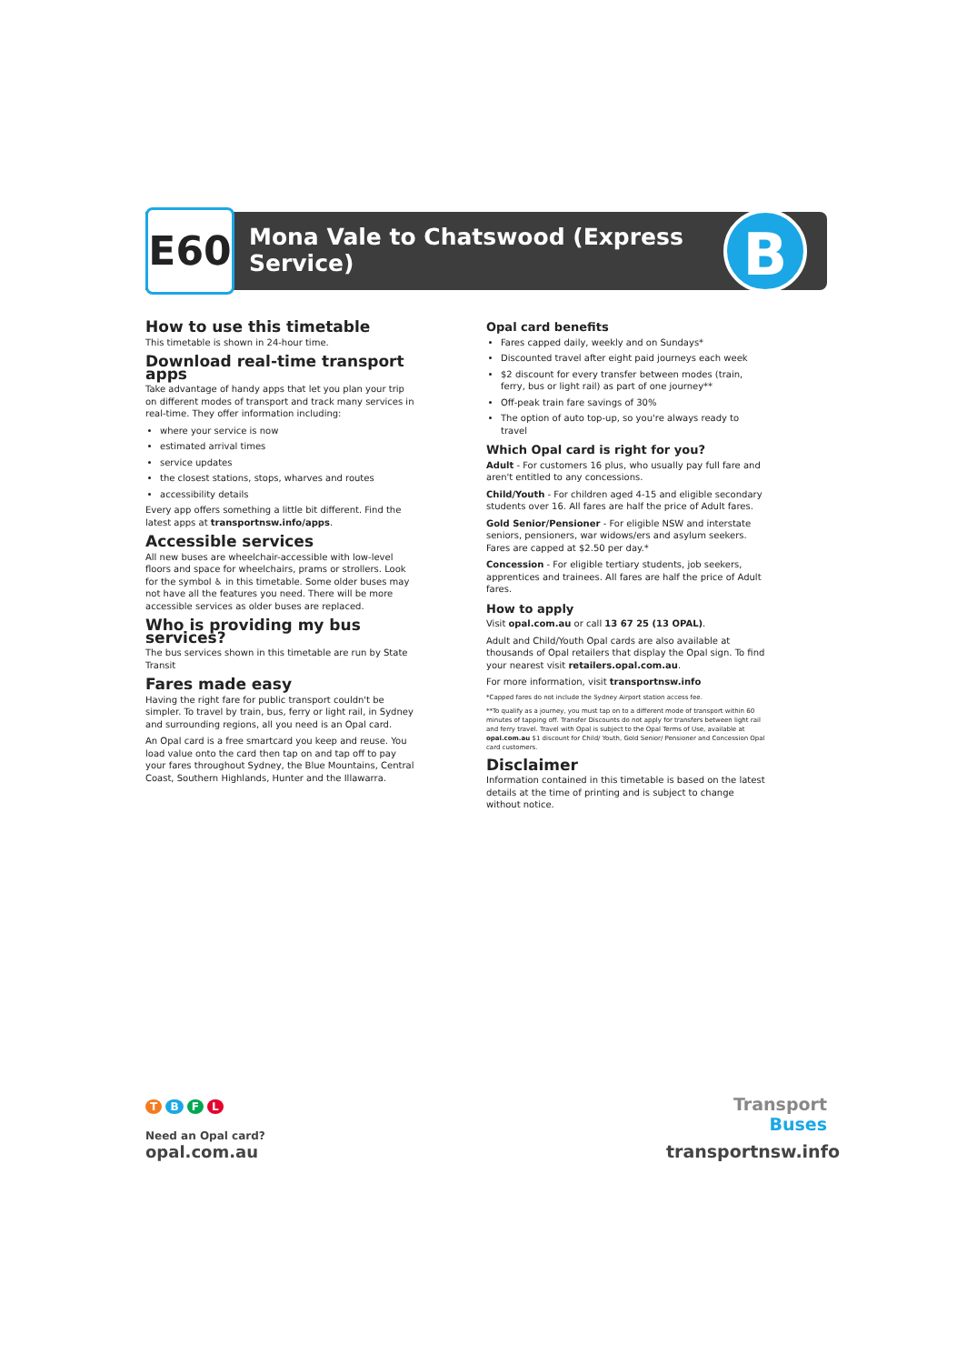E60
Mona Vale to Chatswood (Express
Service)
B
How to use this timetable
This timetable is shown in 24-hour time.
Download real-time transport apps
Take advantage of handy apps that let you plan your trip on different modes of transport and track many services in real-time. They offer information including:
where your service is now
estimated arrival times
service updates
the closest stations, stops, wharves and routes
accessibility details
Every app offers something a little bit different. Find the latest apps at transportnsw.info/apps.
Accessible services
All new buses are wheelchair-accessible with low-level floors and space for wheelchairs, prams or strollers. Look for the symbol ♿ in this timetable. Some older buses may not have all the features you need. There will be more accessible services as older buses are replaced.
Who is providing my bus services?
The bus services shown in this timetable are run by State Transit
Fares made easy
Having the right fare for public transport couldn't be simpler. To travel by train, bus, ferry or light rail, in Sydney and surrounding regions, all you need is an Opal card.
An Opal card is a free smartcard you keep and reuse. You load value onto the card then tap on and tap off to pay your fares throughout Sydney, the Blue Mountains, Central Coast, Southern Highlands, Hunter and the Illawarra.
Opal card benefits
Fares capped daily, weekly and on Sundays*
Discounted travel after eight paid journeys each week
$2 discount for every transfer between modes (train, ferry, bus or light rail) as part of one journey**
Off-peak train fare savings of 30%
The option of auto top-up, so you're always ready to travel
Which Opal card is right for you?
Adult - For customers 16 plus, who usually pay full fare and aren't entitled to any concessions.
Child/Youth - For children aged 4-15 and eligible secondary students over 16. All fares are half the price of Adult fares.
Gold Senior/Pensioner - For eligible NSW and interstate seniors, pensioners, war widows/ers and asylum seekers. Fares are capped at $2.50 per day.*
Concession - For eligible tertiary students, job seekers, apprentices and trainees. All fares are half the price of Adult fares.
How to apply
Visit opal.com.au or call 13 67 25 (13 OPAL).
Adult and Child/Youth Opal cards are also available at thousands of Opal retailers that display the Opal sign. To find your nearest visit retailers.opal.com.au.
For more information, visit transportnsw.info
*Capped fares do not include the Sydney Airport station access fee.
**To qualify as a journey, you must tap on to a different mode of transport within 60 minutes of tapping off. Transfer Discounts do not apply for transfers between light rail and ferry travel. Travel with Opal is subject to the Opal Terms of Use, available at opal.com.au $1 discount for Child/ Youth, Gold Senior/ Pensioner and Concession Opal card customers.
Disclaimer
Information contained in this timetable is based on the latest details at the time of printing and is subject to change without notice.
T B F L
Need an Opal card?
opal.com.au
Transport
Buses
transportnsw.info